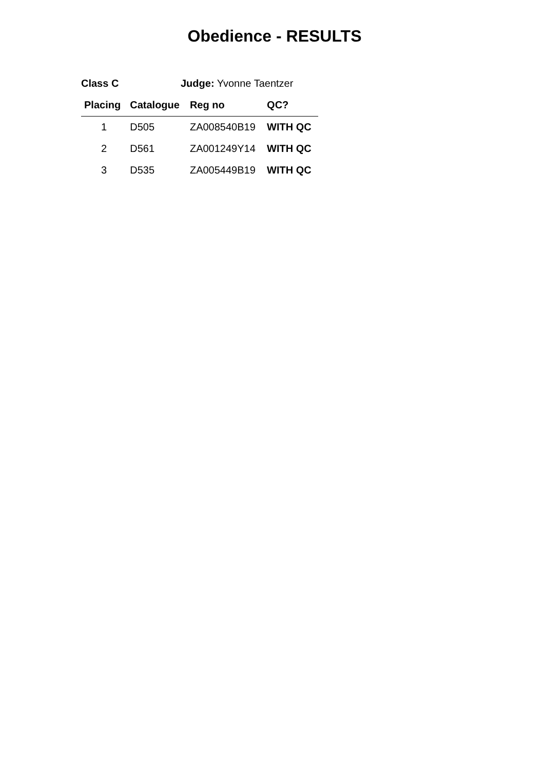Obedience - RESULTS
Class C Judge: Yvonne Taentzer
| Placing | Catalogue | Reg no | QC? |
| --- | --- | --- | --- |
| 1 | D505 | ZA008540B19 | WITH QC |
| 2 | D561 | ZA001249Y14 | WITH QC |
| 3 | D535 | ZA005449B19 | WITH QC |